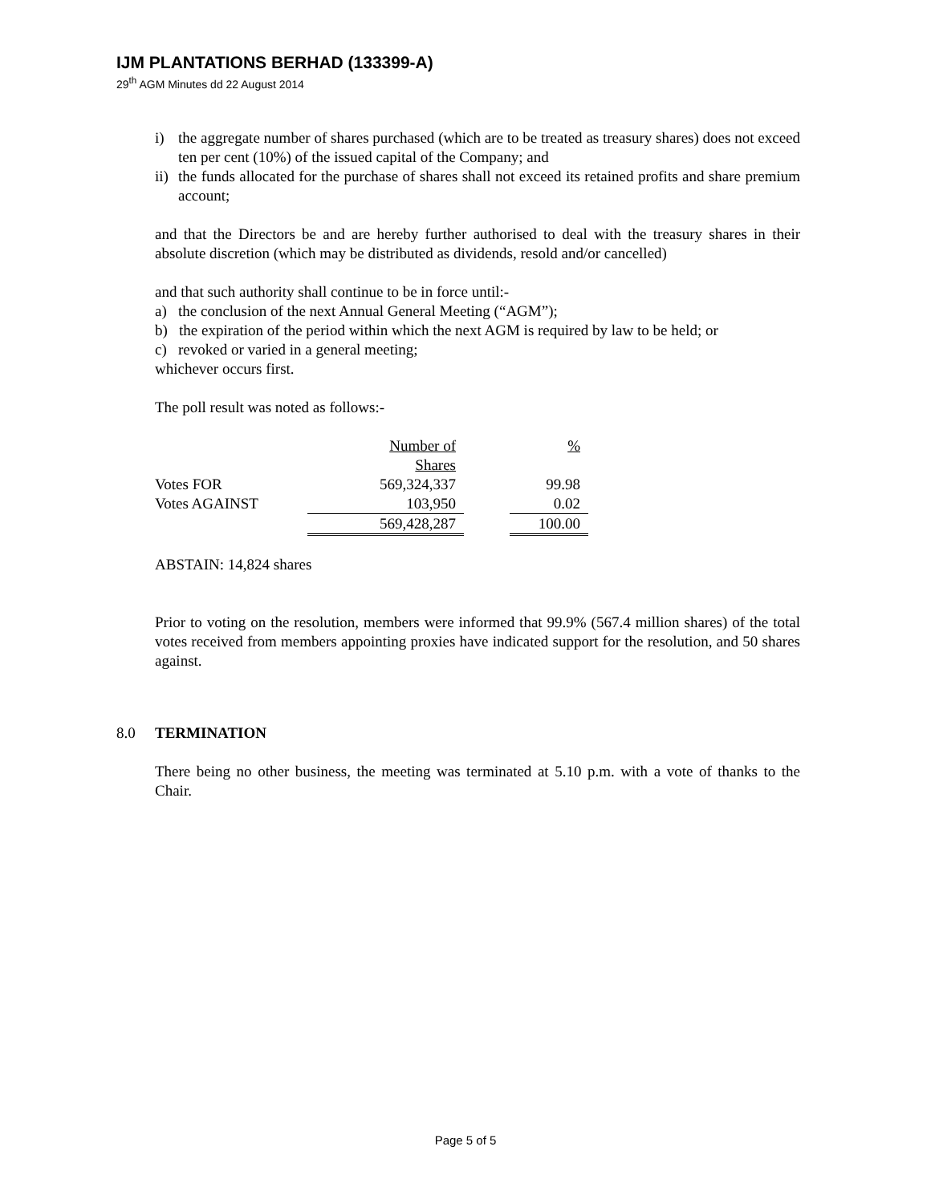IJM PLANTATIONS BERHAD (133399-A)
29<sup>th</sup> AGM Minutes dd 22 August 2014
i) the aggregate number of shares purchased (which are to be treated as treasury shares) does not exceed ten per cent (10%) of the issued capital of the Company; and
ii) the funds allocated for the purchase of shares shall not exceed its retained profits and share premium account;
and that the Directors be and are hereby further authorised to deal with the treasury shares in their absolute discretion (which may be distributed as dividends, resold and/or cancelled)
and that such authority shall continue to be in force until:-
a) the conclusion of the next Annual General Meeting (“AGM”);
b) the expiration of the period within which the next AGM is required by law to be held; or
c) revoked or varied in a general meeting;
whichever occurs first.
The poll result was noted as follows:-
| | Number of | | % |
| | Shares | | |
| Votes FOR | 569,324,337 | | 99.98 |
| Votes AGAINST | 103,950 | | 0.02 |
| | 569,428,287 | | 100.00 |
ABSTAIN: 14,824 shares
Prior to voting on the resolution, members were informed that 99.9% (567.4 million shares) of the total votes received from members appointing proxies have indicated support for the resolution, and 50 shares against.
8.0 TERMINATION
There being no other business, the meeting was terminated at 5.10 p.m. with a vote of thanks to the Chair.
Page 5 of 5